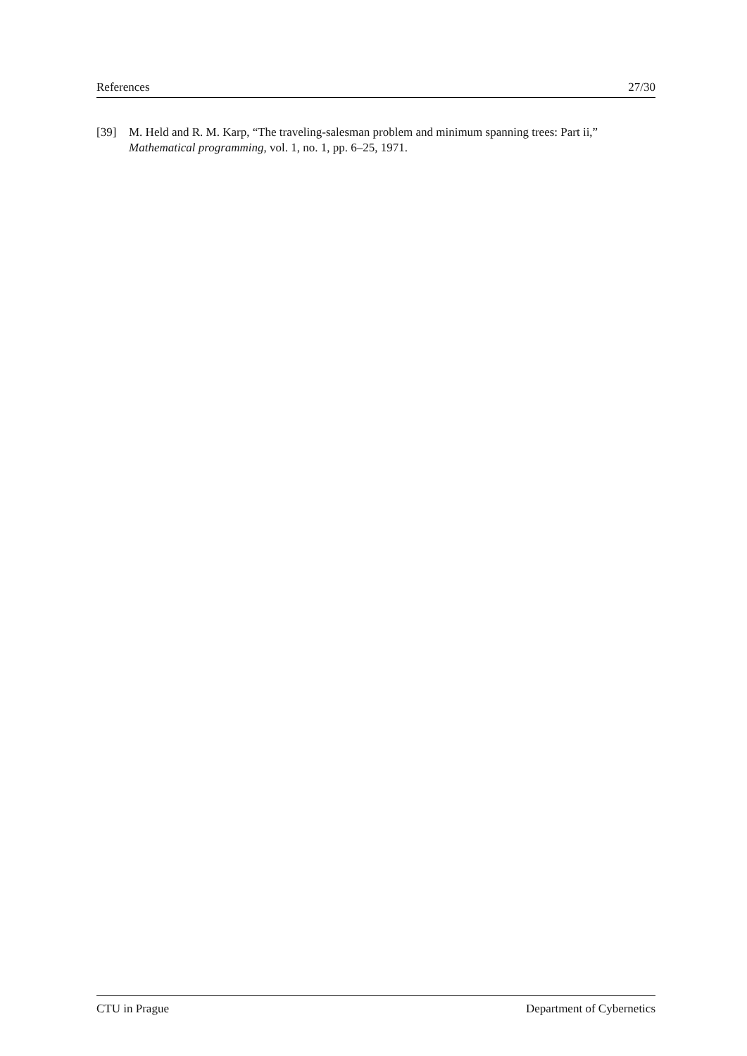References 27/30
[39] M. Held and R. M. Karp, “The traveling-salesman problem and minimum spanning trees: Part ii,” Mathematical programming, vol. 1, no. 1, pp. 6–25, 1971.
CTU in Prague Department of Cybernetics